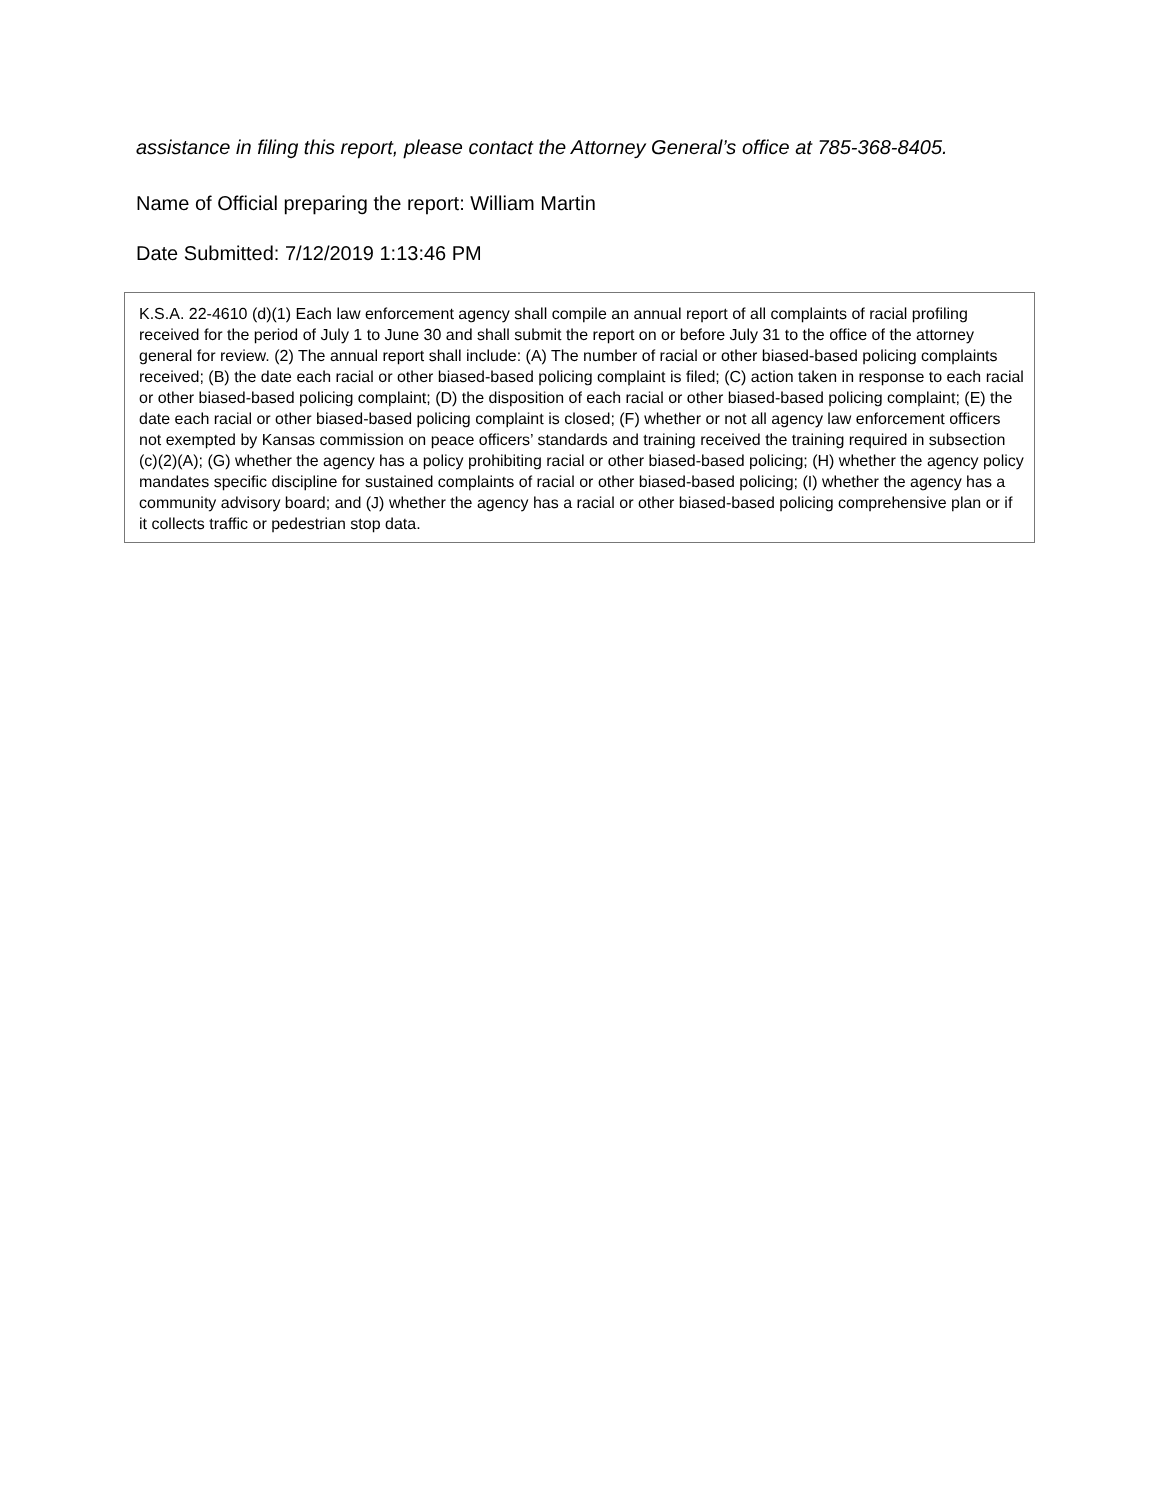assistance in filing this report, please contact the Attorney General’s office at 785-368-8405.
Name of Official preparing the report: William Martin
Date Submitted: 7/12/2019 1:13:46 PM
K.S.A. 22-4610 (d)(1) Each law enforcement agency shall compile an annual report of all complaints of racial profiling received for the period of July 1 to June 30 and shall submit the report on or before July 31 to the office of the attorney general for review. (2) The annual report shall include: (A) The number of racial or other biased-based policing complaints received; (B) the date each racial or other biased-based policing complaint is filed; (C) action taken in response to each racial or other biased-based policing complaint; (D) the disposition of each racial or other biased-based policing complaint; (E) the date each racial or other biased-based policing complaint is closed; (F) whether or not all agency law enforcement officers not exempted by Kansas commission on peace officers’ standards and training received the training required in subsection (c)(2)(A); (G) whether the agency has a policy prohibiting racial or other biased-based policing; (H) whether the agency policy mandates specific discipline for sustained complaints of racial or other biased-based policing; (I) whether the agency has a community advisory board; and (J) whether the agency has a racial or other biased-based policing comprehensive plan or if it collects traffic or pedestrian stop data.